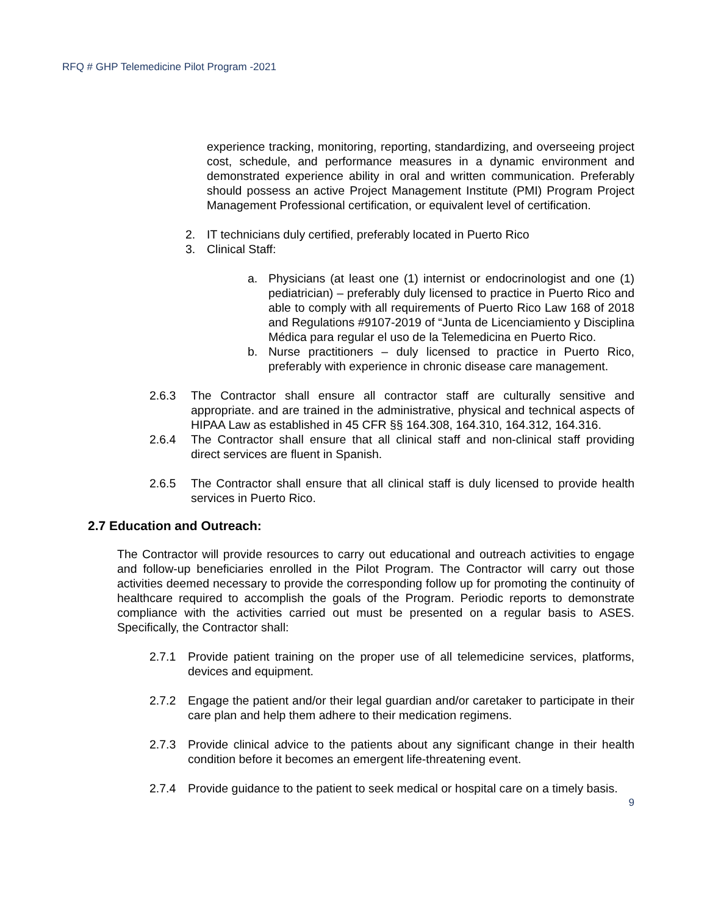RFQ # GHP Telemedicine Pilot Program -2021
experience tracking, monitoring, reporting, standardizing, and overseeing project cost, schedule, and performance measures in a dynamic environment and demonstrated experience ability in oral and written communication. Preferably should possess an active Project Management Institute (PMI) Program Project Management Professional certification, or equivalent level of certification.
2. IT technicians duly certified, preferably located in Puerto Rico
3. Clinical Staff:
a. Physicians (at least one (1) internist or endocrinologist and one (1) pediatrician) – preferably duly licensed to practice in Puerto Rico and able to comply with all requirements of Puerto Rico Law 168 of 2018 and Regulations #9107-2019 of “Junta de Licenciamiento y Disciplina Médica para regular el uso de la Telemedicina en Puerto Rico.
b. Nurse practitioners – duly licensed to practice in Puerto Rico, preferably with experience in chronic disease care management.
2.6.3 The Contractor shall ensure all contractor staff are culturally sensitive and appropriate. and are trained in the administrative, physical and technical aspects of HIPAA Law as established in 45 CFR §§ 164.308, 164.310, 164.312, 164.316.
2.6.4 The Contractor shall ensure that all clinical staff and non-clinical staff providing direct services are fluent in Spanish.
2.6.5 The Contractor shall ensure that all clinical staff is duly licensed to provide health services in Puerto Rico.
2.7 Education and Outreach:
The Contractor will provide resources to carry out educational and outreach activities to engage and follow-up beneficiaries enrolled in the Pilot Program. The Contractor will carry out those activities deemed necessary to provide the corresponding follow up for promoting the continuity of healthcare required to accomplish the goals of the Program. Periodic reports to demonstrate compliance with the activities carried out must be presented on a regular basis to ASES. Specifically, the Contractor shall:
2.7.1 Provide patient training on the proper use of all telemedicine services, platforms, devices and equipment.
2.7.2 Engage the patient and/or their legal guardian and/or caretaker to participate in their care plan and help them adhere to their medication regimens.
2.7.3 Provide clinical advice to the patients about any significant change in their health condition before it becomes an emergent life-threatening event.
2.7.4 Provide guidance to the patient to seek medical or hospital care on a timely basis.
9